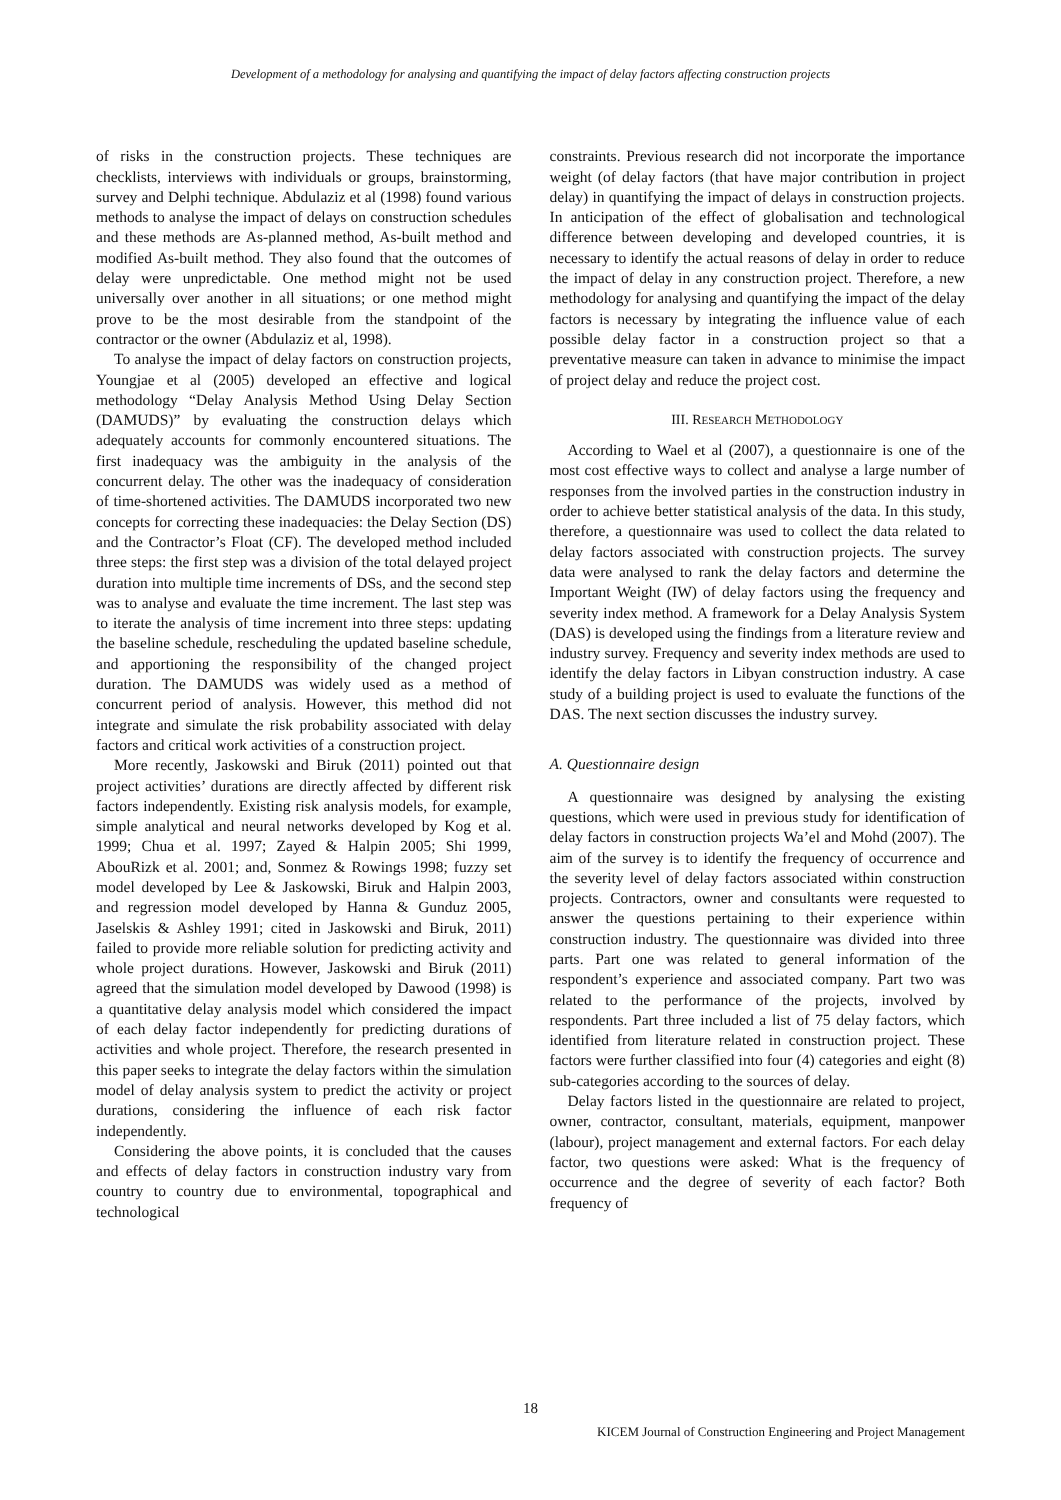Development of a methodology for analysing and quantifying the impact of delay factors affecting construction projects
of risks in the construction projects. These techniques are checklists, interviews with individuals or groups, brainstorming, survey and Delphi technique. Abdulaziz et al (1998) found various methods to analyse the impact of delays on construction schedules and these methods are As-planned method, As-built method and modified As-built method. They also found that the outcomes of delay were unpredictable. One method might not be used universally over another in all situations; or one method might prove to be the most desirable from the standpoint of the contractor or the owner (Abdulaziz et al, 1998).
To analyse the impact of delay factors on construction projects, Youngjae et al (2005) developed an effective and logical methodology “Delay Analysis Method Using Delay Section (DAMUDS)” by evaluating the construction delays which adequately accounts for commonly encountered situations. The first inadequacy was the ambiguity in the analysis of the concurrent delay. The other was the inadequacy of consideration of time-shortened activities. The DAMUDS incorporated two new concepts for correcting these inadequacies: the Delay Section (DS) and the Contractor’s Float (CF). The developed method included three steps: the first step was a division of the total delayed project duration into multiple time increments of DSs, and the second step was to analyse and evaluate the time increment. The last step was to iterate the analysis of time increment into three steps: updating the baseline schedule, rescheduling the updated baseline schedule, and apportioning the responsibility of the changed project duration. The DAMUDS was widely used as a method of concurrent period of analysis. However, this method did not integrate and simulate the risk probability associated with delay factors and critical work activities of a construction project.
More recently, Jaskowski and Biruk (2011) pointed out that project activities’ durations are directly affected by different risk factors independently. Existing risk analysis models, for example, simple analytical and neural networks developed by Kog et al. 1999; Chua et al. 1997; Zayed & Halpin 2005; Shi 1999, AbouRizk et al. 2001; and, Sonmez & Rowings 1998; fuzzy set model developed by Lee & Jaskowski, Biruk and Halpin 2003, and regression model developed by Hanna & Gunduz 2005, Jaselskis & Ashley 1991; cited in Jaskowski and Biruk, 2011) failed to provide more reliable solution for predicting activity and whole project durations. However, Jaskowski and Biruk (2011) agreed that the simulation model developed by Dawood (1998) is a quantitative delay analysis model which considered the impact of each delay factor independently for predicting durations of activities and whole project. Therefore, the research presented in this paper seeks to integrate the delay factors within the simulation model of delay analysis system to predict the activity or project durations, considering the influence of each risk factor independently.
Considering the above points, it is concluded that the causes and effects of delay factors in construction industry vary from country to country due to environmental, topographical and technological
constraints. Previous research did not incorporate the importance weight (of delay factors (that have major contribution in project delay) in quantifying the impact of delays in construction projects. In anticipation of the effect of globalisation and technological difference between developing and developed countries, it is necessary to identify the actual reasons of delay in order to reduce the impact of delay in any construction project. Therefore, a new methodology for analysing and quantifying the impact of the delay factors is necessary by integrating the influence value of each possible delay factor in a construction project so that a preventative measure can taken in advance to minimise the impact of project delay and reduce the project cost.
III. RESEARCH METHODOLOGY
According to Wael et al (2007), a questionnaire is one of the most cost effective ways to collect and analyse a large number of responses from the involved parties in the construction industry in order to achieve better statistical analysis of the data. In this study, therefore, a questionnaire was used to collect the data related to delay factors associated with construction projects. The survey data were analysed to rank the delay factors and determine the Important Weight (IW) of delay factors using the frequency and severity index method. A framework for a Delay Analysis System (DAS) is developed using the findings from a literature review and industry survey. Frequency and severity index methods are used to identify the delay factors in Libyan construction industry. A case study of a building project is used to evaluate the functions of the DAS. The next section discusses the industry survey.
A. Questionnaire design
A questionnaire was designed by analysing the existing questions, which were used in previous study for identification of delay factors in construction projects Wa’el and Mohd (2007). The aim of the survey is to identify the frequency of occurrence and the severity level of delay factors associated within construction projects. Contractors, owner and consultants were requested to answer the questions pertaining to their experience within construction industry. The questionnaire was divided into three parts. Part one was related to general information of the respondent’s experience and associated company. Part two was related to the performance of the projects, involved by respondents. Part three included a list of 75 delay factors, which identified from literature related in construction project. These factors were further classified into four (4) categories and eight (8) sub-categories according to the sources of delay.
Delay factors listed in the questionnaire are related to project, owner, contractor, consultant, materials, equipment, manpower (labour), project management and external factors. For each delay factor, two questions were asked: What is the frequency of occurrence and the degree of severity of each factor? Both frequency of
18
KICEM Journal of Construction Engineering and Project Management